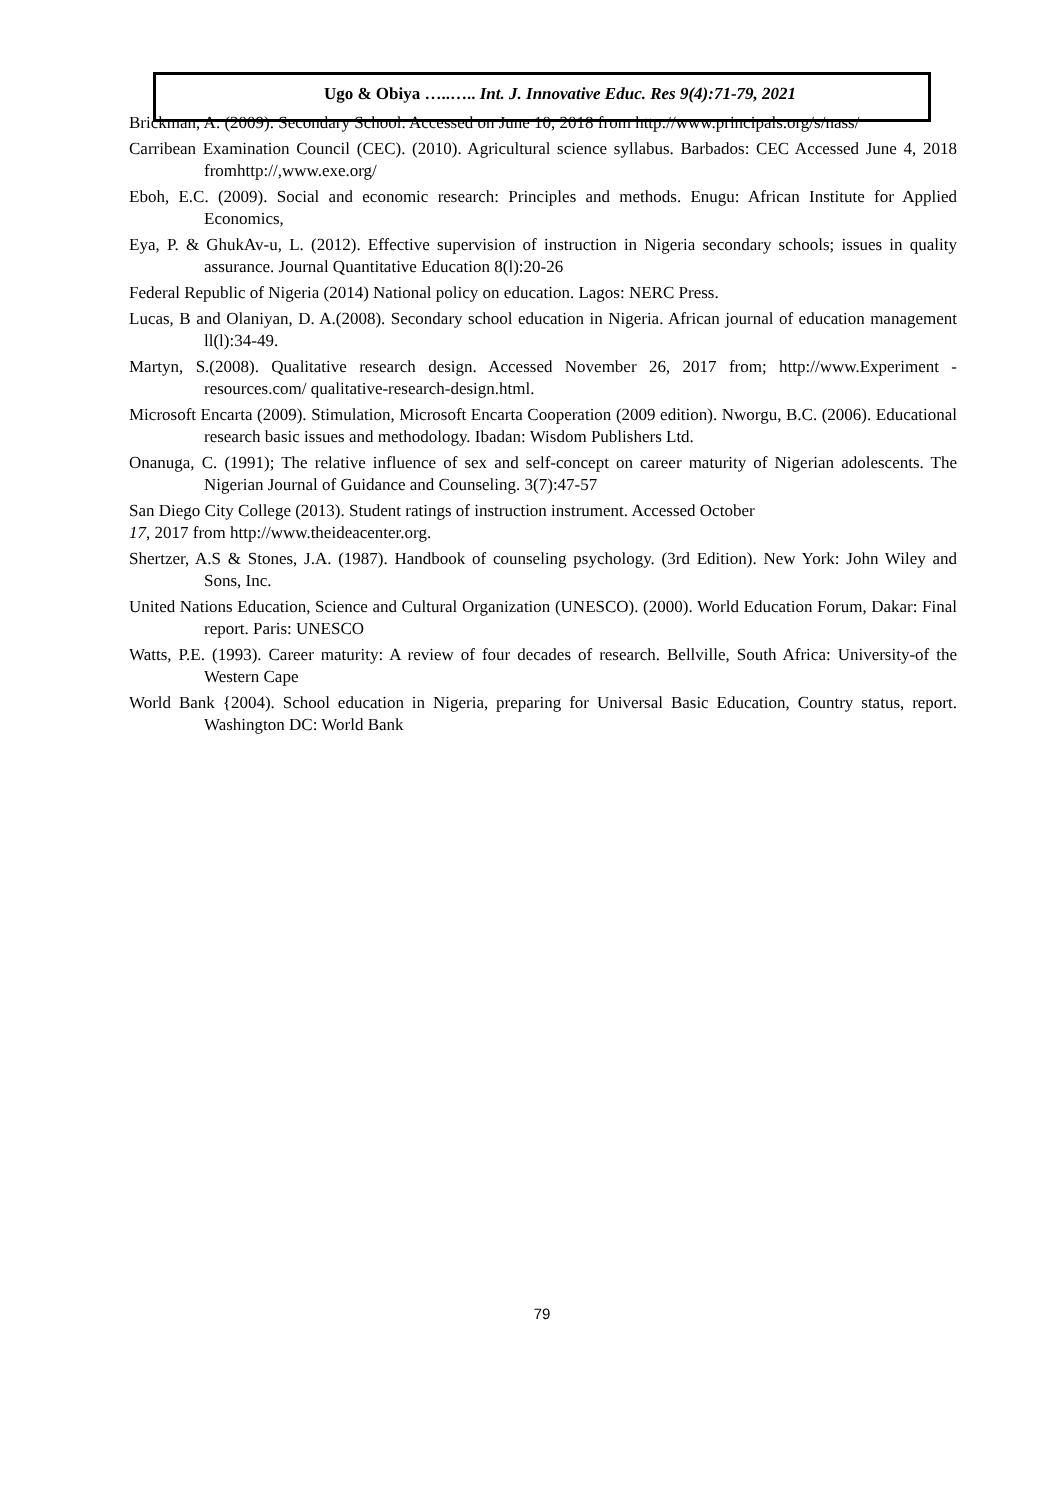Ugo & Obiya …..….. Int. J. Innovative Educ. Res 9(4):71-79, 2021
Brickman, A. (2009). Secondary School. Accessed on June 10, 2018 from http://www.principals.org/s/nass/
Carribean Examination Council (CEC). (2010). Agricultural science syllabus. Barbados: CEC Accessed June 4, 2018 fromhttp://,www.exe.org/
Eboh, E.C. (2009). Social and economic research: Principles and methods. Enugu: African Institute for Applied Economics,
Eya, P. & GhukAv-u, L. (2012). Effective supervision of instruction in Nigeria secondary schools; issues in quality assurance. Journal Quantitative Education 8(l):20-26
Federal Republic of Nigeria (2014) National policy on education. Lagos: NERC Press.
Lucas, B and Olaniyan, D. A.(2008). Secondary school education in Nigeria. African journal of education management ll(l):34-49.
Martyn, S.(2008). Qualitative research design. Accessed November 26, 2017 from; http://www.Experiment -resources.com/ qualitative-research-design.html.
Microsoft Encarta (2009). Stimulation, Microsoft Encarta Cooperation (2009 edition). Nworgu, B.C. (2006). Educational research basic issues and methodology. Ibadan: Wisdom Publishers Ltd.
Onanuga, C. (1991); The relative influence of sex and self-concept on career maturity of Nigerian adolescents. The Nigerian Journal of Guidance and Counseling. 3(7):47-57
San Diego City College (2013). Student ratings of instruction instrument. Accessed October
17, 2017 from http://www.theideacenter.org.
Shertzer, A.S & Stones, J.A. (1987). Handbook of counseling psychology. (3rd Edition). New York: John Wiley and Sons, Inc.
United Nations Education, Science and Cultural Organization (UNESCO). (2000). World Education Forum, Dakar: Final report. Paris: UNESCO
Watts, P.E. (1993). Career maturity: A review of four decades of research. Bellville, South Africa: University-of the Western Cape
World Bank {2004). School education in Nigeria, preparing for Universal Basic Education, Country status, report. Washington DC: World Bank
79